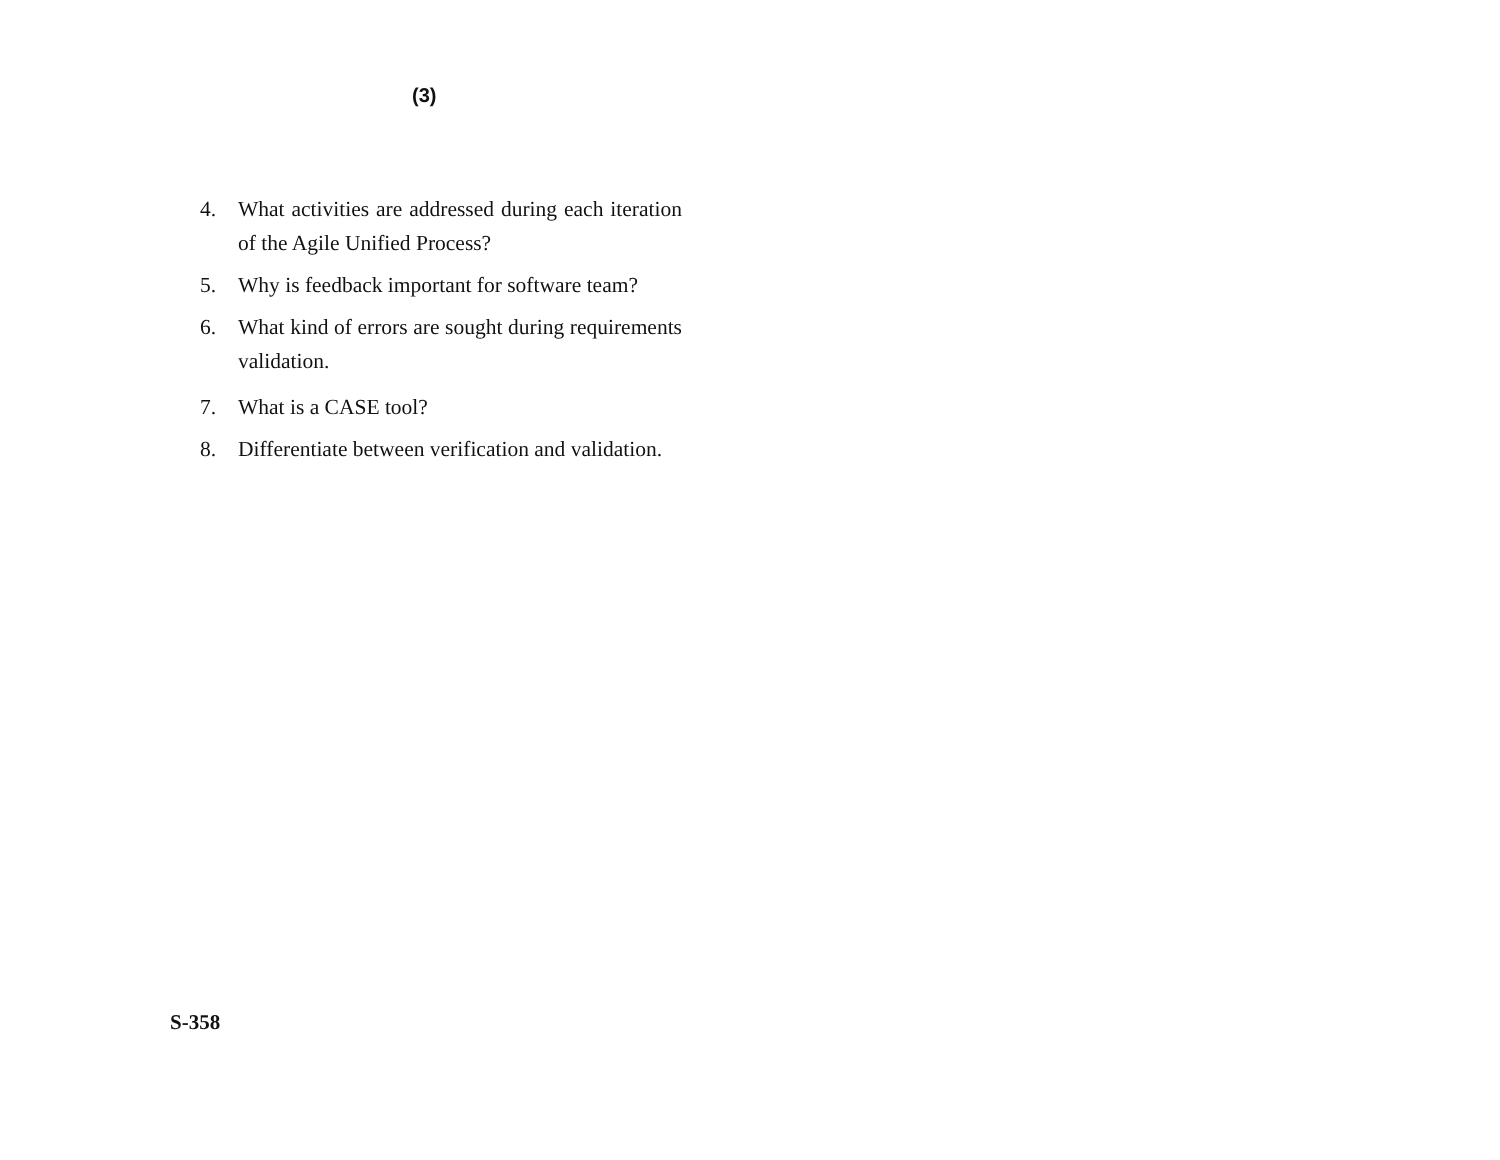(3)
4. What activities are addressed during each iteration of the Agile Unified Process?
5. Why is feedback important for software team?
6. What kind of errors are sought during requirements validation.
7. What is a CASE tool?
8. Differentiate between verification and validation.
S-358